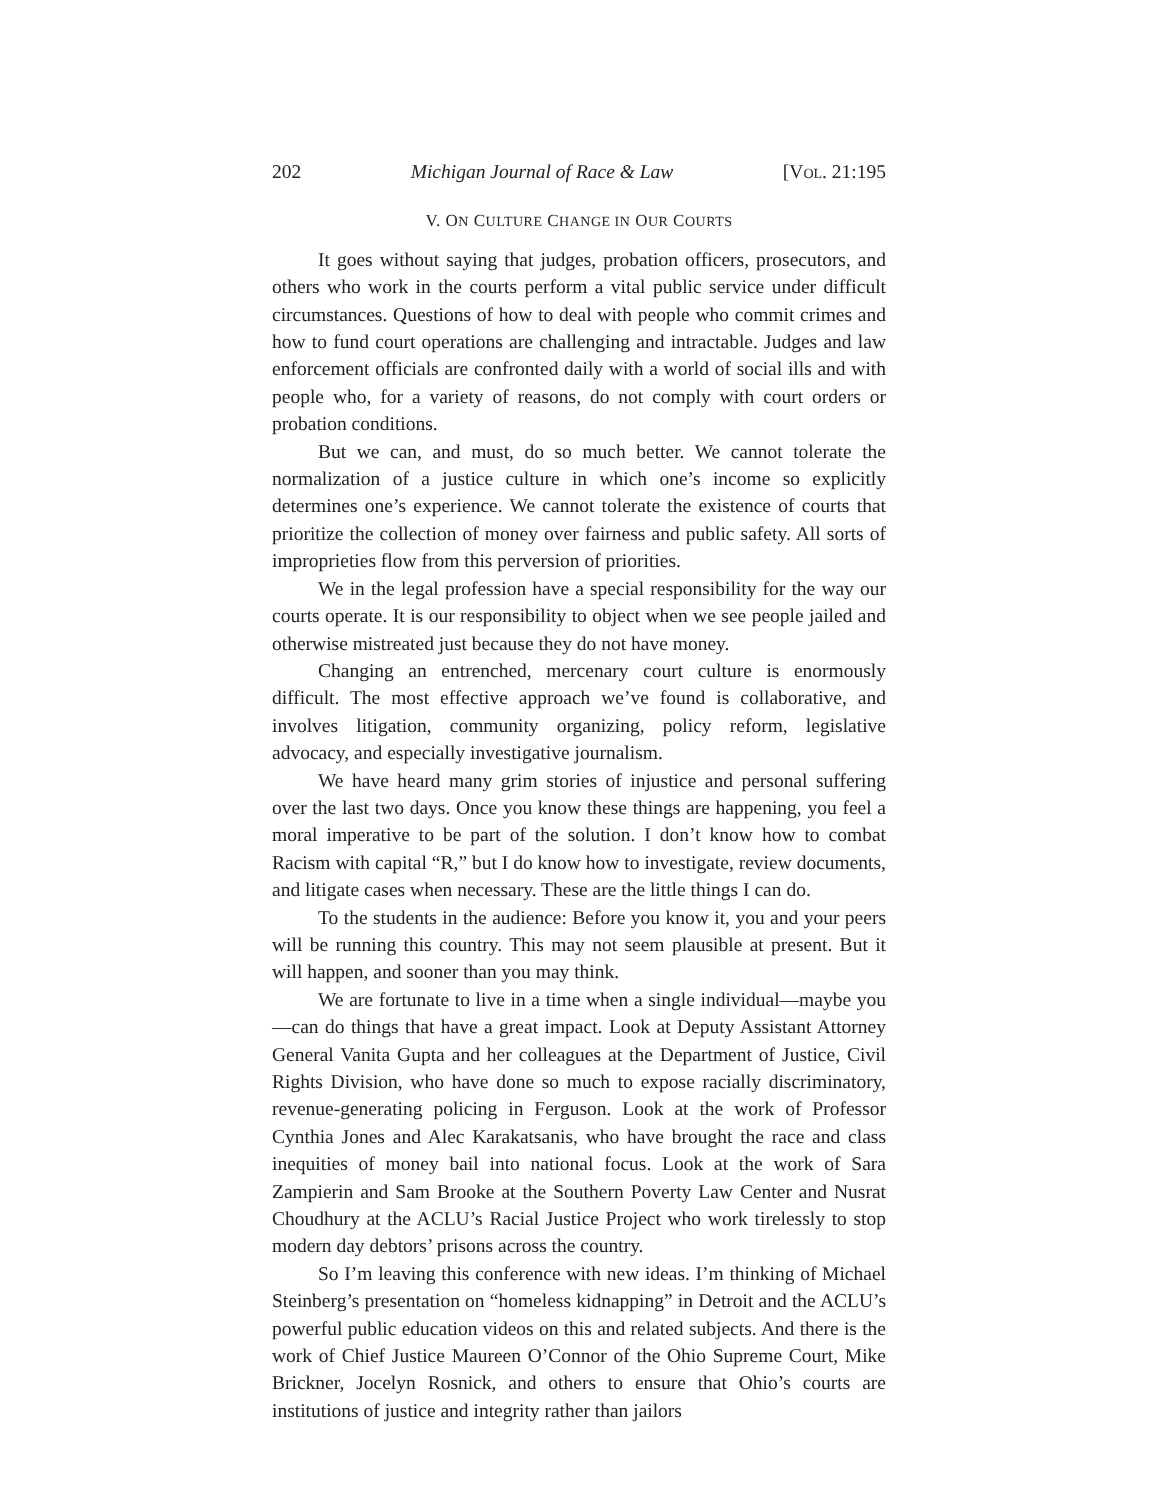202 Michigan Journal of Race & Law [VOL. 21:195
V. ON CULTURE CHANGE IN OUR COURTS
It goes without saying that judges, probation officers, prosecutors, and others who work in the courts perform a vital public service under difficult circumstances. Questions of how to deal with people who commit crimes and how to fund court operations are challenging and intractable. Judges and law enforcement officials are confronted daily with a world of social ills and with people who, for a variety of reasons, do not comply with court orders or probation conditions.
But we can, and must, do so much better. We cannot tolerate the normalization of a justice culture in which one’s income so explicitly determines one’s experience. We cannot tolerate the existence of courts that prioritize the collection of money over fairness and public safety. All sorts of improprieties flow from this perversion of priorities.
We in the legal profession have a special responsibility for the way our courts operate. It is our responsibility to object when we see people jailed and otherwise mistreated just because they do not have money.
Changing an entrenched, mercenary court culture is enormously difficult. The most effective approach we’ve found is collaborative, and involves litigation, community organizing, policy reform, legislative advocacy, and especially investigative journalism.
We have heard many grim stories of injustice and personal suffering over the last two days. Once you know these things are happening, you feel a moral imperative to be part of the solution. I don’t know how to combat Racism with capital “R,” but I do know how to investigate, review documents, and litigate cases when necessary. These are the little things I can do.
To the students in the audience: Before you know it, you and your peers will be running this country. This may not seem plausible at present. But it will happen, and sooner than you may think.
We are fortunate to live in a time when a single individual—maybe you—can do things that have a great impact. Look at Deputy Assistant Attorney General Vanita Gupta and her colleagues at the Department of Justice, Civil Rights Division, who have done so much to expose racially discriminatory, revenue-generating policing in Ferguson. Look at the work of Professor Cynthia Jones and Alec Karakatsanis, who have brought the race and class inequities of money bail into national focus. Look at the work of Sara Zampierin and Sam Brooke at the Southern Poverty Law Center and Nusrat Choudhury at the ACLU’s Racial Justice Project who work tirelessly to stop modern day debtors’ prisons across the country.
So I’m leaving this conference with new ideas. I’m thinking of Michael Steinberg’s presentation on “homeless kidnapping” in Detroit and the ACLU’s powerful public education videos on this and related subjects. And there is the work of Chief Justice Maureen O’Connor of the Ohio Supreme Court, Mike Brickner, Jocelyn Rosnick, and others to ensure that Ohio’s courts are institutions of justice and integrity rather than jailors